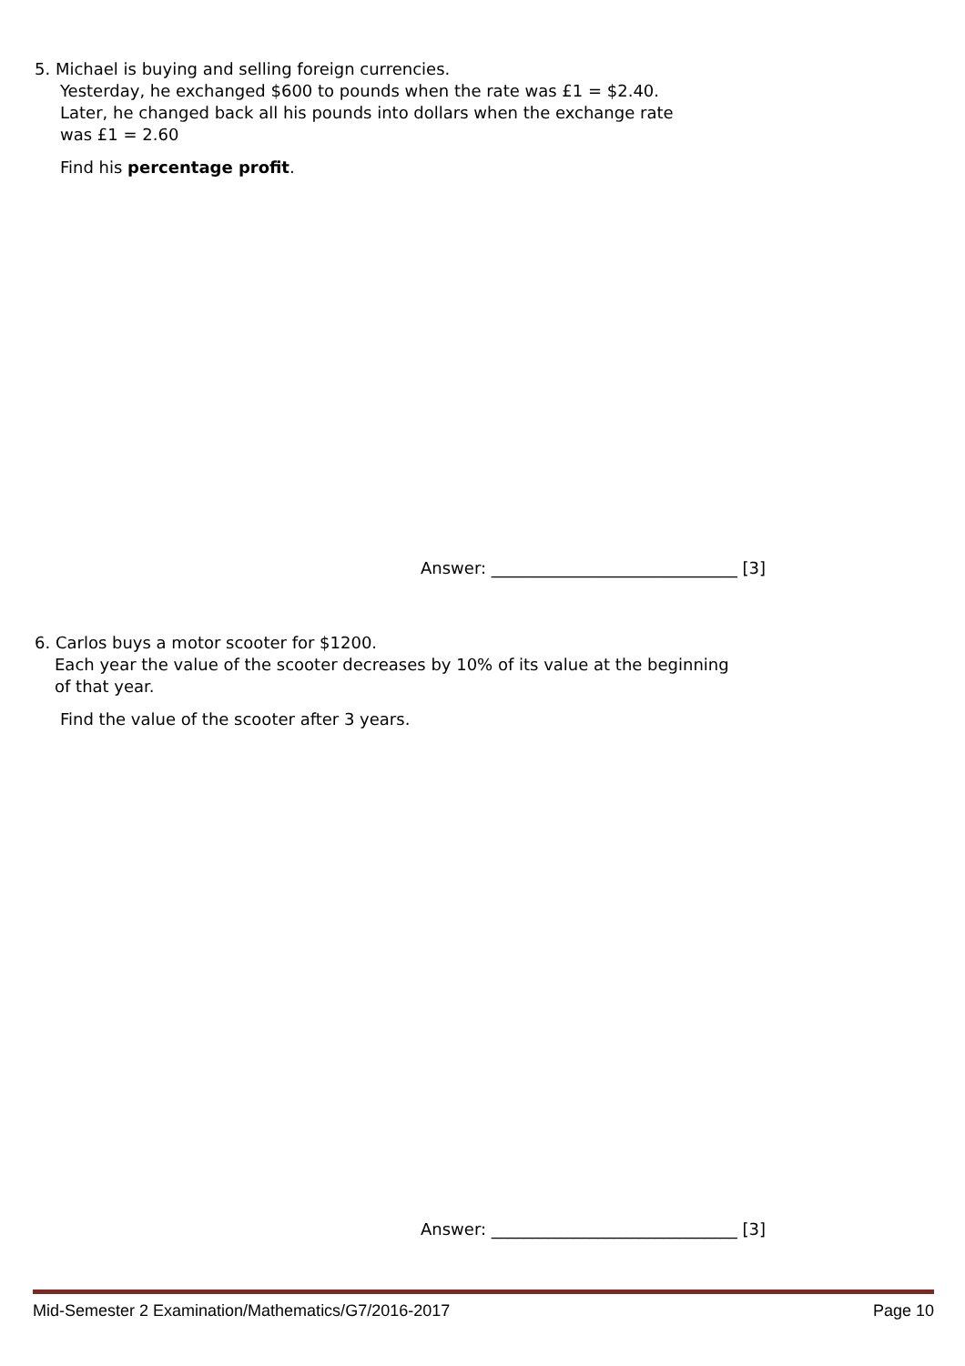5. Michael is buying and selling foreign currencies.
Yesterday, he exchanged $600 to pounds when the rate was £1 = $2.40.
Later, he changed back all his pounds into dollars when the exchange rate
was £1 = 2.60
Find his percentage profit.
Answer: ______________________________ [3]
6. Carlos buys a motor scooter for $1200.
Each year the value of the scooter decreases by 10% of its value at the beginning
of that year.
Find the value of the scooter after 3 years.
Answer: ______________________________ [3]
Mid-Semester 2 Examination/Mathematics/G7/2016-2017 Page 10